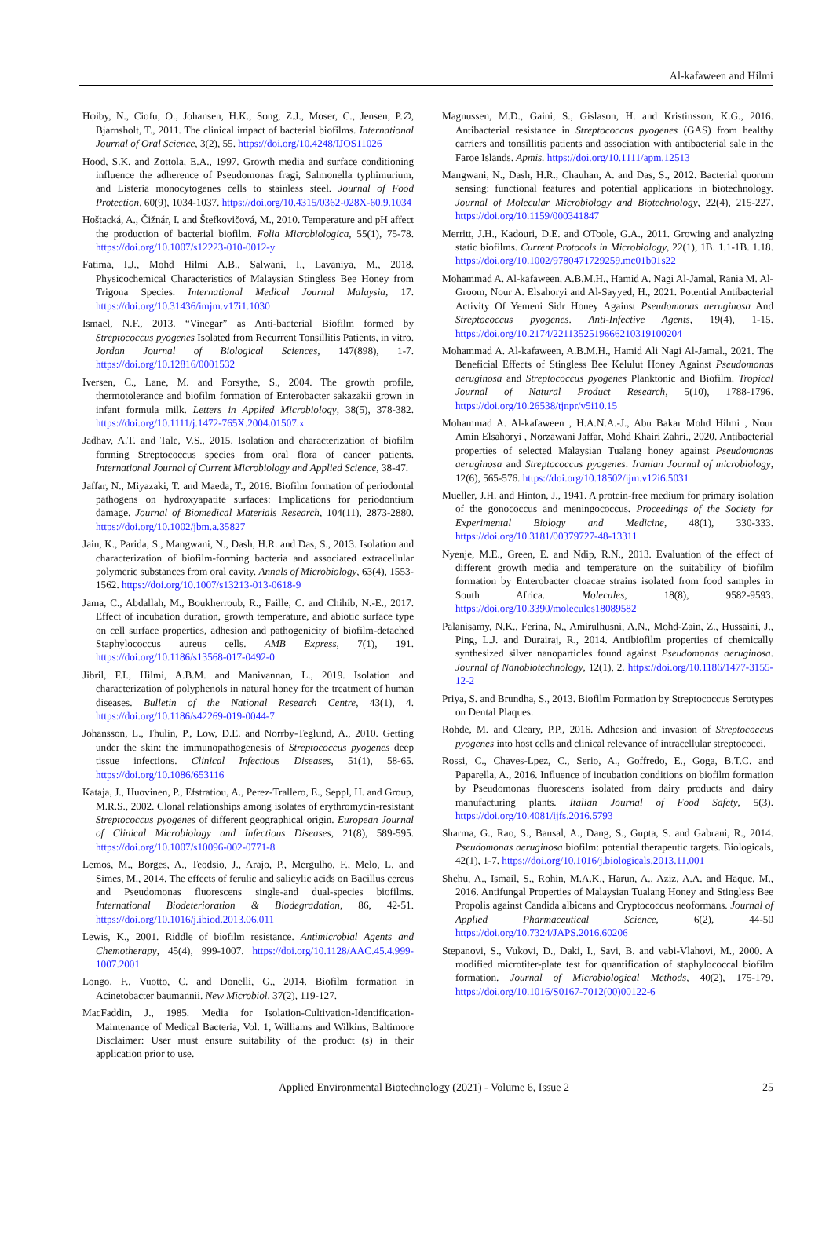Al-kafaween and Hilmi
Hφiby, N., Ciofu, O., Johansen, H.K., Song, Z.J., Moser, C., Jensen, P.∅, Bjarnsholt, T., 2011. The clinical impact of bacterial biofilms. International Journal of Oral Science, 3(2), 55. https://doi.org/10.4248/IJOS11026
Hood, S.K. and Zottola, E.A., 1997. Growth media and surface conditioning influence the adherence of Pseudomonas fragi, Salmonella typhimurium, and Listeria monocytogenes cells to stainless steel. Journal of Food Protection, 60(9), 1034-1037. https://doi.org/10.4315/0362-028X-60.9.1034
Hoštacká, A., Čižnár, I. and Štefkovičová, M., 2010. Temperature and pH affect the production of bacterial biofilm. Folia Microbiologica, 55(1), 75-78. https://doi.org/10.1007/s12223-010-0012-y
Fatima, I.J., Mohd Hilmi A.B., Salwani, I., Lavaniya, M., 2018. Physicochemical Characteristics of Malaysian Stingless Bee Honey from Trigona Species. International Medical Journal Malaysia, 17. https://doi.org/10.31436/imjm.v17i1.1030
Ismael, N.F., 2013. “Vinegar” as Anti-bacterial Biofilm formed by Streptococcus pyogenes Isolated from Recurrent Tonsillitis Patients, in vitro. Jordan Journal of Biological Sciences, 147(898), 1-7. https://doi.org/10.12816/0001532
Iversen, C., Lane, M. and Forsythe, S., 2004. The growth profile, thermotolerance and biofilm formation of Enterobacter sakazakii grown in infant formula milk. Letters in Applied Microbiology, 38(5), 378-382. https://doi.org/10.1111/j.1472-765X.2004.01507.x
Jadhav, A.T. and Tale, V.S., 2015. Isolation and characterization of biofilm forming Streptococcus species from oral flora of cancer patients. International Journal of Current Microbiology and Applied Science, 38-47.
Jaffar, N., Miyazaki, T. and Maeda, T., 2016. Biofilm formation of periodontal pathogens on hydroxyapatite surfaces: Implications for periodontium damage. Journal of Biomedical Materials Research, 104(11), 2873-2880. https://doi.org/10.1002/jbm.a.35827
Jain, K., Parida, S., Mangwani, N., Dash, H.R. and Das, S., 2013. Isolation and characterization of biofilm-forming bacteria and associated extracellular polymeric substances from oral cavity. Annals of Microbiology, 63(4), 1553-1562. https://doi.org/10.1007/s13213-013-0618-9
Jama, C., Abdallah, M., Boukherroub, R., Faille, C. and Chihib, N.-E., 2017. Effect of incubation duration, growth temperature, and abiotic surface type on cell surface properties, adhesion and pathogenicity of biofilm-detached Staphylococcus aureus cells. AMB Express, 7(1), 191. https://doi.org/10.1186/s13568-017-0492-0
Jibril, F.I., Hilmi, A.B.M. and Manivannan, L., 2019. Isolation and characterization of polyphenols in natural honey for the treatment of human diseases. Bulletin of the National Research Centre, 43(1), 4. https://doi.org/10.1186/s42269-019-0044-7
Johansson, L., Thulin, P., Low, D.E. and Norrby-Teglund, A., 2010. Getting under the skin: the immunopathogenesis of Streptococcus pyogenes deep tissue infections. Clinical Infectious Diseases, 51(1), 58-65. https://doi.org/10.1086/653116
Kataja, J., Huovinen, P., Efstratiou, A., Perez-Trallero, E., Seppl, H. and Group, M.R.S., 2002. Clonal relationships among isolates of erythromycin-resistant Streptococcus pyogenes of different geographical origin. European Journal of Clinical Microbiology and Infectious Diseases, 21(8), 589-595. https://doi.org/10.1007/s10096-002-0771-8
Lemos, M., Borges, A., Teodsio, J., Arajo, P., Mergulho, F., Melo, L. and Simes, M., 2014. The effects of ferulic and salicylic acids on Bacillus cereus and Pseudomonas fluorescens single-and dual-species biofilms. International Biodeterioration & Biodegradation, 86, 42-51. https://doi.org/10.1016/j.ibiod.2013.06.011
Lewis, K., 2001. Riddle of biofilm resistance. Antimicrobial Agents and Chemotherapy, 45(4), 999-1007. https://doi.org/10.1128/AAC.45.4.999-1007.2001
Longo, F., Vuotto, C. and Donelli, G., 2014. Biofilm formation in Acinetobacter baumannii. New Microbiol, 37(2), 119-127.
MacFaddin, J., 1985. Media for Isolation-Cultivation-Identification-Maintenance of Medical Bacteria, Vol. 1, Williams and Wilkins, Baltimore Disclaimer: User must ensure suitability of the product (s) in their application prior to use.
Magnussen, M.D., Gaini, S., Gislason, H. and Kristinsson, K.G., 2016. Antibacterial resistance in Streptococcus pyogenes (GAS) from healthy carriers and tonsillitis patients and association with antibacterial sale in the Faroe Islands. Apmis. https://doi.org/10.1111/apm.12513
Mangwani, N., Dash, H.R., Chauhan, A. and Das, S., 2012. Bacterial quorum sensing: functional features and potential applications in biotechnology. Journal of Molecular Microbiology and Biotechnology, 22(4), 215-227. https://doi.org/10.1159/000341847
Merritt, J.H., Kadouri, D.E. and OToole, G.A., 2011. Growing and analyzing static biofilms. Current Protocols in Microbiology, 22(1), 1B. 1.1-1B. 1.18. https://doi.org/10.1002/9780471729259.mc01b01s22
Mohammad A. Al-kafaween, A.B.M.H., Hamid A. Nagi Al-Jamal, Rania M. Al-Groom, Nour A. Elsahoryi and Al-Sayyed, H., 2021. Potential Antibacterial Activity Of Yemeni Sidr Honey Against Pseudomonas aeruginosa And Streptococcus pyogenes. Anti-Infective Agents, 19(4), 1-15. https://doi.org/10.2174/2211352519666210319100204
Mohammad A. Al-kafaween, A.B.M.H., Hamid Ali Nagi Al-Jamal., 2021. The Beneficial Effects of Stingless Bee Kelulut Honey Against Pseudomonas aeruginosa and Streptococcus pyogenes Planktonic and Biofilm. Tropical Journal of Natural Product Research, 5(10), 1788-1796. https://doi.org/10.26538/tjnpr/v5i10.15
Mohammad A. Al-kafaween , H.A.N.A.-J., Abu Bakar Mohd Hilmi , Nour Amin Elsahoryi , Norzawani Jaffar, Mohd Khairi Zahri., 2020. Antibacterial properties of selected Malaysian Tualang honey against Pseudomonas aeruginosa and Streptococcus pyogenes. Iranian Journal of microbiology, 12(6), 565-576. https://doi.org/10.18502/ijm.v12i6.5031
Mueller, J.H. and Hinton, J., 1941. A protein-free medium for primary isolation of the gonococcus and meningococcus. Proceedings of the Society for Experimental Biology and Medicine, 48(1), 330-333. https://doi.org/10.3181/00379727-48-13311
Nyenje, M.E., Green, E. and Ndip, R.N., 2013. Evaluation of the effect of different growth media and temperature on the suitability of biofilm formation by Enterobacter cloacae strains isolated from food samples in South Africa. Molecules, 18(8), 9582-9593. https://doi.org/10.3390/molecules18089582
Palanisamy, N.K., Ferina, N., Amirulhusni, A.N., Mohd-Zain, Z., Hussaini, J., Ping, L.J. and Durairaj, R., 2014. Antibiofilm properties of chemically synthesized silver nanoparticles found against Pseudomonas aeruginosa. Journal of Nanobiotechnology, 12(1), 2. https://doi.org/10.1186/1477-3155-12-2
Priya, S. and Brundha, S., 2013. Biofilm Formation by Streptococcus Serotypes on Dental Plaques.
Rohde, M. and Cleary, P.P., 2016. Adhesion and invasion of Streptococcus pyogenes into host cells and clinical relevance of intracellular streptococci.
Rossi, C., Chaves-Lpez, C., Serio, A., Goffredo, E., Goga, B.T.C. and Paparella, A., 2016. Influence of incubation conditions on biofilm formation by Pseudomonas fluorescens isolated from dairy products and dairy manufacturing plants. Italian Journal of Food Safety, 5(3). https://doi.org/10.4081/ijfs.2016.5793
Sharma, G., Rao, S., Bansal, A., Dang, S., Gupta, S. and Gabrani, R., 2014. Pseudomonas aeruginosa biofilm: potential therapeutic targets. Biologicals, 42(1), 1-7. https://doi.org/10.1016/j.biologicals.2013.11.001
Shehu, A., Ismail, S., Rohin, M.A.K., Harun, A., Aziz, A.A. and Haque, M., 2016. Antifungal Properties of Malaysian Tualang Honey and Stingless Bee Propolis against Candida albicans and Cryptococcus neoformans. Journal of Applied Pharmaceutical Science, 6(2), 44-50 https://doi.org/10.7324/JAPS.2016.60206
Stepanovi, S., Vukovi, D., Daki, I., Savi, B. and vabi-Vlahovi, M., 2000. A modified microtiter-plate test for quantification of staphylococcal biofilm formation. Journal of Microbiological Methods, 40(2), 175-179. https://doi.org/10.1016/S0167-7012(00)00122-6
Applied Environmental Biotechnology (2021) - Volume 6, Issue 2 25